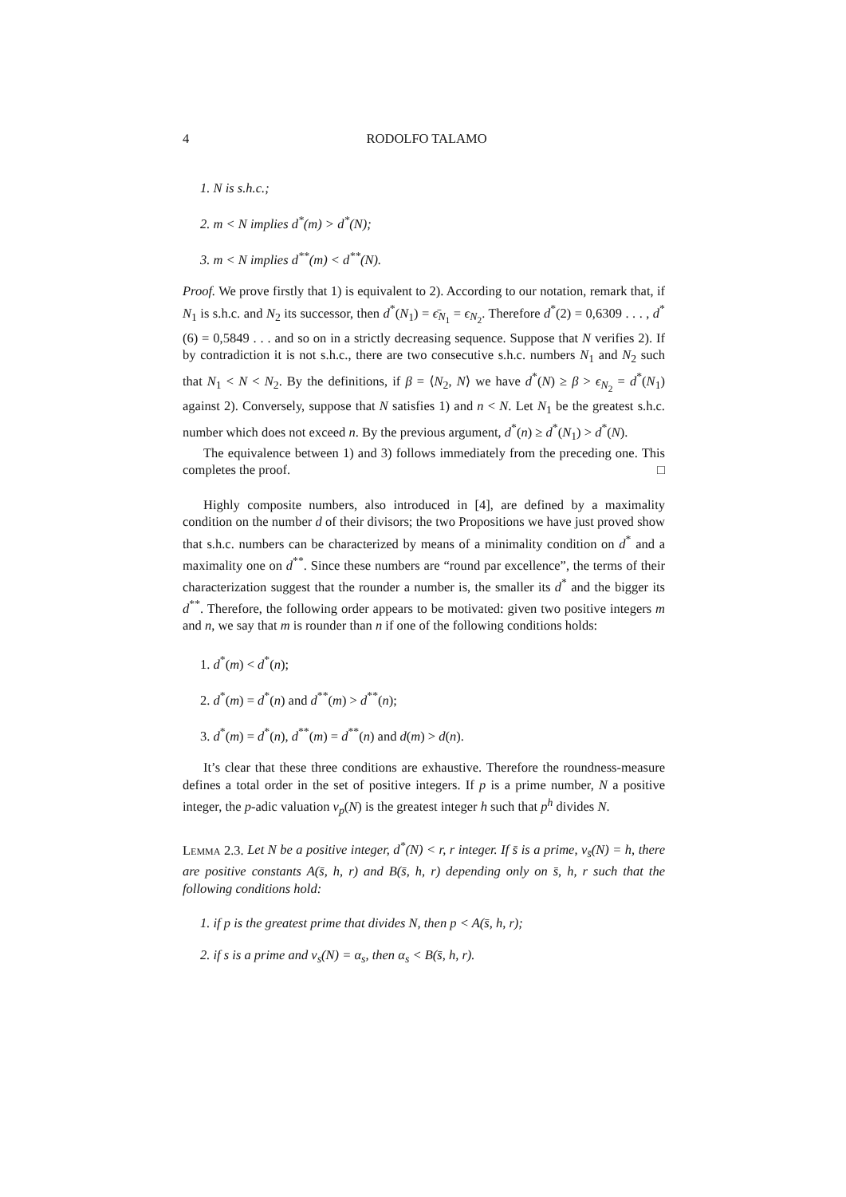4 RODOLFO TALAMO
1. N is s.h.c.;
2. m < N implies d<sup>*</sup>(m) > d<sup>*</sup>(N);
3. m < N implies d<sup>**</sup>(m) < d<sup>**</sup>(N).
Proof. We prove firstly that 1) is equivalent to 2). According to our notation, remark that, if N<sub>1</sub> is s.h.c. and N<sub>2</sub> its successor, then d<sup>*</sup>(N<sub>1</sub>) = ϵ̄<sub>N<sub>1</sub></sub> = ϵ<sub>N<sub>2</sub></sub>. Therefore d<sup>*</sup>(2) = 0,6309 . . . , d<sup>*</sup>(6) = 0,5849 . . . and so on in a strictly decreasing sequence. Suppose that N verifies 2). If by contradiction it is not s.h.c., there are two consecutive s.h.c. numbers N<sub>1</sub> and N<sub>2</sub> such that N<sub>1</sub> < N < N<sub>2</sub>. By the definitions, if β = ⟨N<sub>2</sub>, N⟩ we have d<sup>*</sup>(N) ≥ β > ϵ<sub>N<sub>2</sub></sub> = d<sup>*</sup>(N<sub>1</sub>) against 2). Conversely, suppose that N satisfies 1) and n < N. Let N<sub>1</sub> be the greatest s.h.c. number which does not exceed n. By the previous argument, d<sup>*</sup>(n) ≥ d<sup>*</sup>(N<sub>1</sub>) > d<sup>*</sup>(N).
The equivalence between 1) and 3) follows immediately from the preceding one. This completes the proof. □
Highly composite numbers, also introduced in [4], are defined by a maximality condition on the number d of their divisors; the two Propositions we have just proved show that s.h.c. numbers can be characterized by means of a minimality condition on d<sup>*</sup> and a maximality one on d<sup>**</sup>. Since these numbers are “round par excellence”, the terms of their characterization suggest that the rounder a number is, the smaller its d<sup>*</sup> and the bigger its d<sup>**</sup>. Therefore, the following order appears to be motivated: given two positive integers m and n, we say that m is rounder than n if one of the following conditions holds:
1. d<sup>*</sup>(m) < d<sup>*</sup>(n);
2. d<sup>*</sup>(m) = d<sup>*</sup>(n) and d<sup>**</sup>(m) > d<sup>**</sup>(n);
3. d<sup>*</sup>(m) = d<sup>*</sup>(n), d<sup>**</sup>(m) = d<sup>**</sup>(n) and d(m) > d(n).
It’s clear that these three conditions are exhaustive. Therefore the roundness-measure defines a total order in the set of positive integers. If p is a prime number, N a positive integer, the p-adic valuation v<sub>p</sub>(N) is the greatest integer h such that p<sup>h</sup> divides N.
Lemma 2.3. Let N be a positive integer, d<sup>*</sup>(N) < r, r integer. If s̄ is a prime, v<sub>s̄</sub>(N) = h, there are positive constants A(s̄, h, r) and B(s̄, h, r) depending only on s̄, h, r such that the following conditions hold:
1. if p is the greatest prime that divides N, then p < A(s̄, h, r);
2. if s is a prime and v<sub>s</sub>(N) = α<sub>s</sub>, then α<sub>s</sub> < B(s̄, h, r).